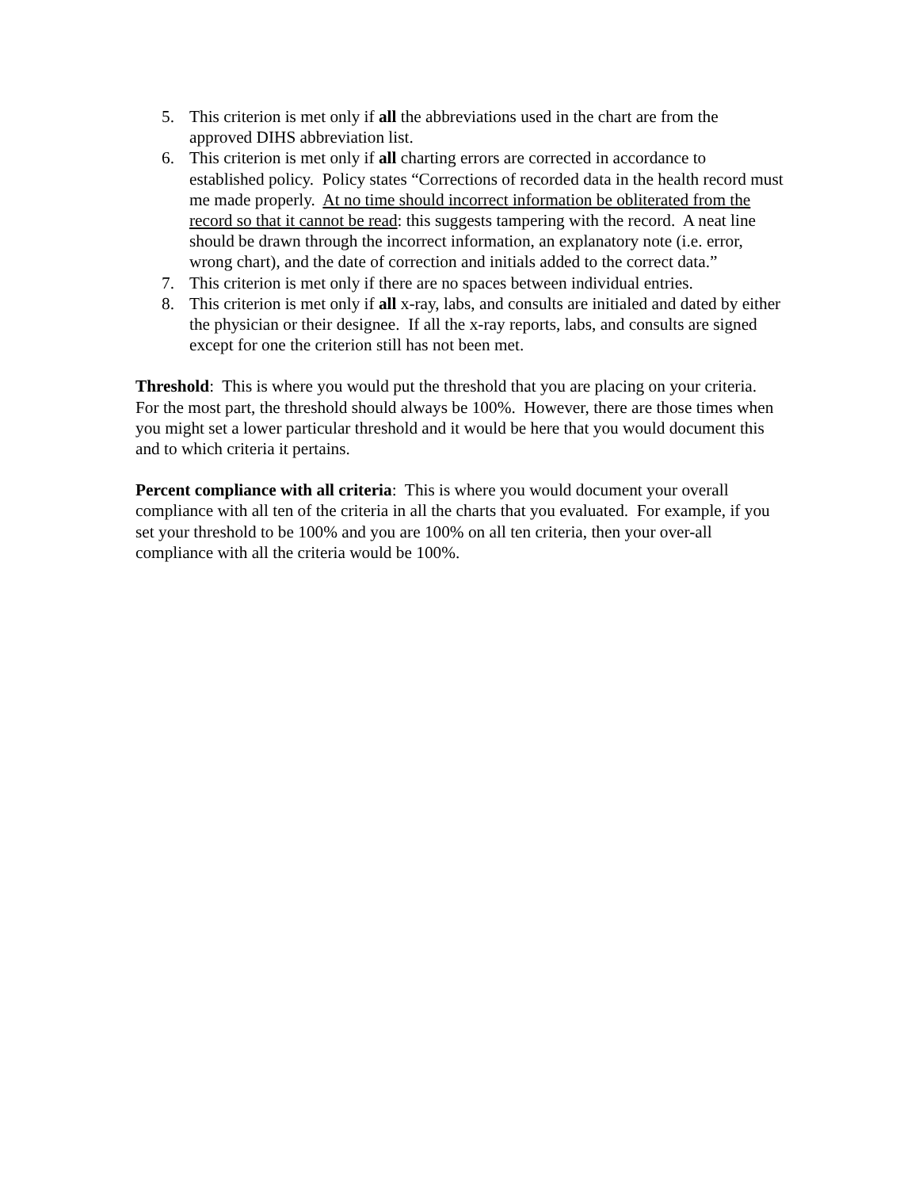5. This criterion is met only if all the abbreviations used in the chart are from the approved DIHS abbreviation list.
6. This criterion is met only if all charting errors are corrected in accordance to established policy. Policy states “Corrections of recorded data in the health record must me made properly. At no time should incorrect information be obliterated from the record so that it cannot be read: this suggests tampering with the record. A neat line should be drawn through the incorrect information, an explanatory note (i.e. error, wrong chart), and the date of correction and initials added to the correct data.”
7. This criterion is met only if there are no spaces between individual entries.
8. This criterion is met only if all x-ray, labs, and consults are initialed and dated by either the physician or their designee. If all the x-ray reports, labs, and consults are signed except for one the criterion still has not been met.
Threshold: This is where you would put the threshold that you are placing on your criteria. For the most part, the threshold should always be 100%. However, there are those times when you might set a lower particular threshold and it would be here that you would document this and to which criteria it pertains.
Percent compliance with all criteria: This is where you would document your overall compliance with all ten of the criteria in all the charts that you evaluated. For example, if you set your threshold to be 100% and you are 100% on all ten criteria, then your over-all compliance with all the criteria would be 100%.